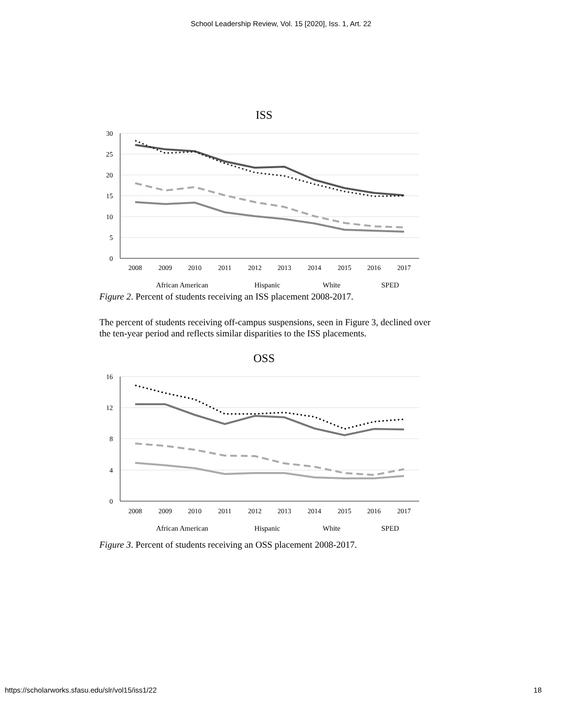School Leadership Review, Vol. 15 [2020], Iss. 1, Art. 22
ISS
30
25
20
15
10
5
0
2008
2009
2010
2011
2012
2013
2014
2015
2016
2017
African American
Hispanic
White
SPED
Figure 2. Percent of students receiving an ISS placement 2008-2017.
The percent of students receiving off-campus suspensions, seen in Figure 3, declined over the ten-year period and reflects similar disparities to the ISS placements.
OSS
16
12
8
4
0
2008
2009
2010
2011
2012
2013
2014
2015
2016
2017
African American
Hispanic
White
SPED
Figure 3. Percent of students receiving an OSS placement 2008-2017.
https://scholarworks.sfasu.edu/slr/vol15/iss1/22 18